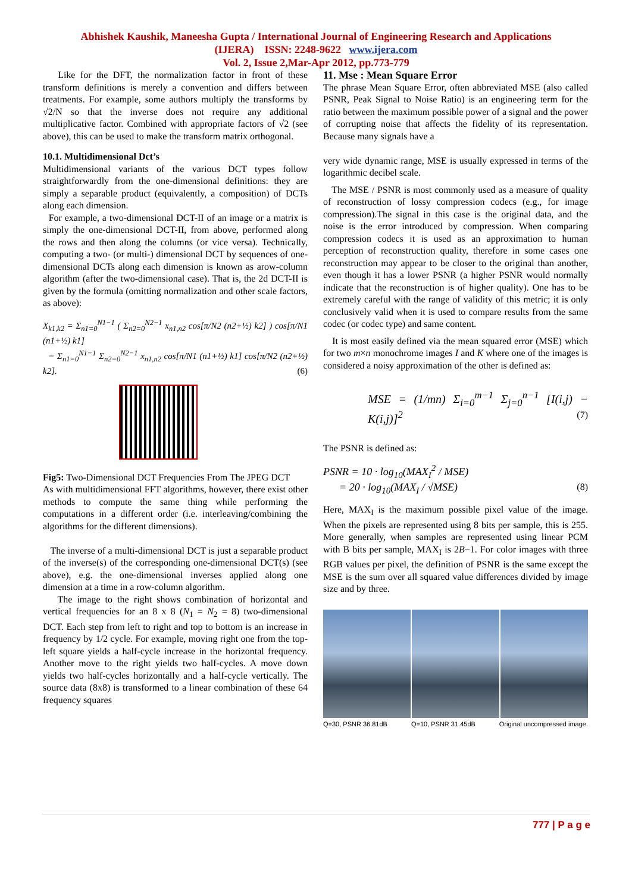Abhishek Kaushik, Maneesha Gupta / International Journal of Engineering Research and Applications
(IJERA) ISSN: 2248-9622 www.ijera.com
Vol. 2, Issue 2,Mar-Apr 2012, pp.773-779
Like for the DFT, the normalization factor in front of these transform definitions is merely a convention and differs between treatments. For example, some authors multiply the transforms by √2/N so that the inverse does not require any additional multiplicative factor. Combined with appropriate factors of √2 (see above), this can be used to make the transform matrix orthogonal.
10.1. Multidimensional Dct’s
Multidimensional variants of the various DCT types follow straightforwardly from the one-dimensional definitions: they are simply a separable product (equivalently, a composition) of DCTs along each dimension.
For example, a two-dimensional DCT-II of an image or a matrix is simply the one-dimensional DCT-II, from above, performed along the rows and then along the columns (or vice versa). Technically, computing a two- (or multi-) dimensional DCT by sequences of one-dimensional DCTs along each dimension is known as arow-column algorithm (after the two-dimensional case). That is, the 2d DCT-II is given by the formula (omitting normalization and other scale factors, as above):
X<sub>k1,k2</sub> = Σ<sub>n1=0</sub><sup>N1−1</sup> ( Σ<sub>n2=0</sub><sup>N2−1</sup> x<sub>n1,n2</sub> cos[π/N2 (n2+½) k2] ) cos[π/N1 (n1+½) k1]
= Σ<sub>n1=0</sub><sup>N1−1</sup> Σ<sub>n2=0</sub><sup>N2−1</sup> x<sub>n1,n2</sub> cos[π/N1 (n1+½) k1] cos[π/N2 (n2+½) k2]. (6)
Fig5: Two-Dimensional DCT Frequencies From The JPEG DCT
As with multidimensional FFT algorithms, however, there exist other methods to compute the same thing while performing the computations in a different order (i.e. interleaving/combining the algorithms for the different dimensions).
The inverse of a multi-dimensional DCT is just a separable product of the inverse(s) of the corresponding one-dimensional DCT(s) (see above), e.g. the one-dimensional inverses applied along one dimension at a time in a row-column algorithm.
The image to the right shows combination of horizontal and vertical frequencies for an 8 x 8 (N<sub>1</sub> = N<sub>2</sub> = 8) two-dimensional DCT. Each step from left to right and top to bottom is an increase in frequency by 1/2 cycle. For example, moving right one from the top-left square yields a half-cycle increase in the horizontal frequency. Another move to the right yields two half-cycles. A move down yields two half-cycles horizontally and a half-cycle vertically. The source data (8x8) is transformed to a linear combination of these 64 frequency squares
11. Mse : Mean Square Error
The phrase Mean Square Error, often abbreviated MSE (also called PSNR, Peak Signal to Noise Ratio) is an engineering term for the ratio between the maximum possible power of a signal and the power of corrupting noise that affects the fidelity of its representation. Because many signals have a
very wide dynamic range, MSE is usually expressed in terms of the logarithmic decibel scale.
The MSE / PSNR is most commonly used as a measure of quality of reconstruction of lossy compression codecs (e.g., for image compression).The signal in this case is the original data, and the noise is the error introduced by compression. When comparing compression codecs it is used as an approximation to human perception of reconstruction quality, therefore in some cases one reconstruction may appear to be closer to the original than another, even though it has a lower PSNR (a higher PSNR would normally indicate that the reconstruction is of higher quality). One has to be extremely careful with the range of validity of this metric; it is only conclusively valid when it is used to compare results from the same codec (or codec type) and same content.
It is most easily defined via the mean squared error (MSE) which for two m×n monochrome images I and K where one of the images is considered a noisy approximation of the other is defined as:
MSE = (1/mn) Σ<sub>i=0</sub><sup>m−1</sup> Σ<sub>j=0</sub><sup>n−1</sup> [I(i,j) − K(i,j)]<sup>2</sup> (7)
The PSNR is defined as:
PSNR = 10 · log<sub>10</sub>(MAX<sub>I</sub><sup>2</sup> / MSE)
= 20 · log<sub>10</sub>(MAX<sub>I</sub> / √MSE) (8)
Here, MAX<sub>I</sub> is the maximum possible pixel value of the image. When the pixels are represented using 8 bits per sample, this is 255. More generally, when samples are represented using linear PCM with B bits per sample, MAX<sub>I</sub> is 2B−1. For color images with three RGB values per pixel, the definition of PSNR is the same except the MSE is the sum over all squared value differences divided by image size and by three.
Q=30, PSNR 36.81dB Q=10, PSNR 31.45dB Original uncompressed image.
777 | P a g e